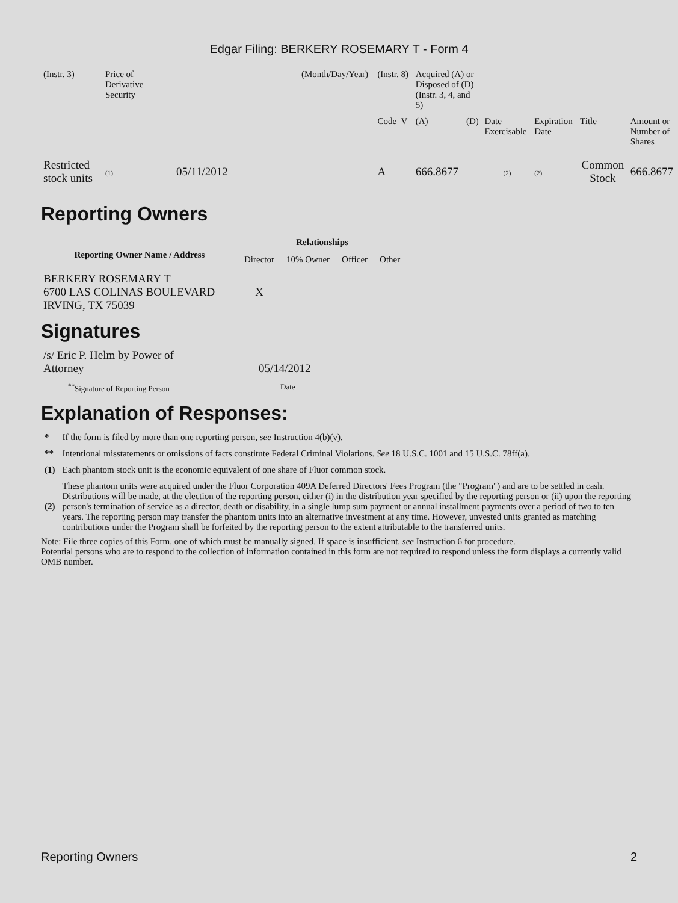Edgar Filing: BERKERY ROSEMARY T - Form 4
| (Instr. 3) | Price of Derivative Security | | (Month/Day/Year) | (Instr. 8) | Acquired (A) or Disposed of (D) (Instr. 3, 4, and 5) | | | | | |
| | | | | Code V | (A) | (D) | Date Exercisable | Expiration Date | Title | Amount or Number of Shares |
| Restricted stock units | (1) | 05/11/2012 | | A | 666.8677 | | (2) | (2) | Common Stock | 666.8677 |
Reporting Owners
| Reporting Owner Name / Address | Relationships | | | |
| --- | --- | --- | --- | --- |
| | Director | 10% Owner | Officer | Other |
| BERKERY ROSEMARY T 6700 LAS COLINAS BOULEVARD IRVING, TX 75039 | X | | | |
Signatures
| /s/ Eric P. Helm by Power of Attorney | 05/14/2012 |
| <sup>**</sup> Signature of Reporting Person | Date |
Explanation of Responses:
| * | If the form is filed by more than one reporting person, see Instruction 4(b)(v). |
| ** | Intentional misstatements or omissions of facts constitute Federal Criminal Violations. See 18 U.S.C. 1001 and 15 U.S.C. 78ff(a). |
| (1) | Each phantom stock unit is the economic equivalent of one share of Fluor common stock. |
| (2) | These phantom units were acquired under the Fluor Corporation 409A Deferred Directors' Fees Program (the "Program") and are to be settled in cash. Distributions will be made, at the election of the reporting person, either (i) in the distribution year specified by the reporting person or (ii) upon the reporting person's termination of service as a director, death or disability, in a single lump sum payment or annual installment payments over a period of two to ten years. The reporting person may transfer the phantom units into an alternative investment at any time. However, unvested units granted as matching contributions under the Program shall be forfeited by the reporting person to the extent attributable to the transferred units. |
Note: File three copies of this Form, one of which must be manually signed. If space is insufficient, see Instruction 6 for procedure.
Potential persons who are to respond to the collection of information contained in this form are not required to respond unless the form displays a currently valid OMB number.
Reporting Owners 2